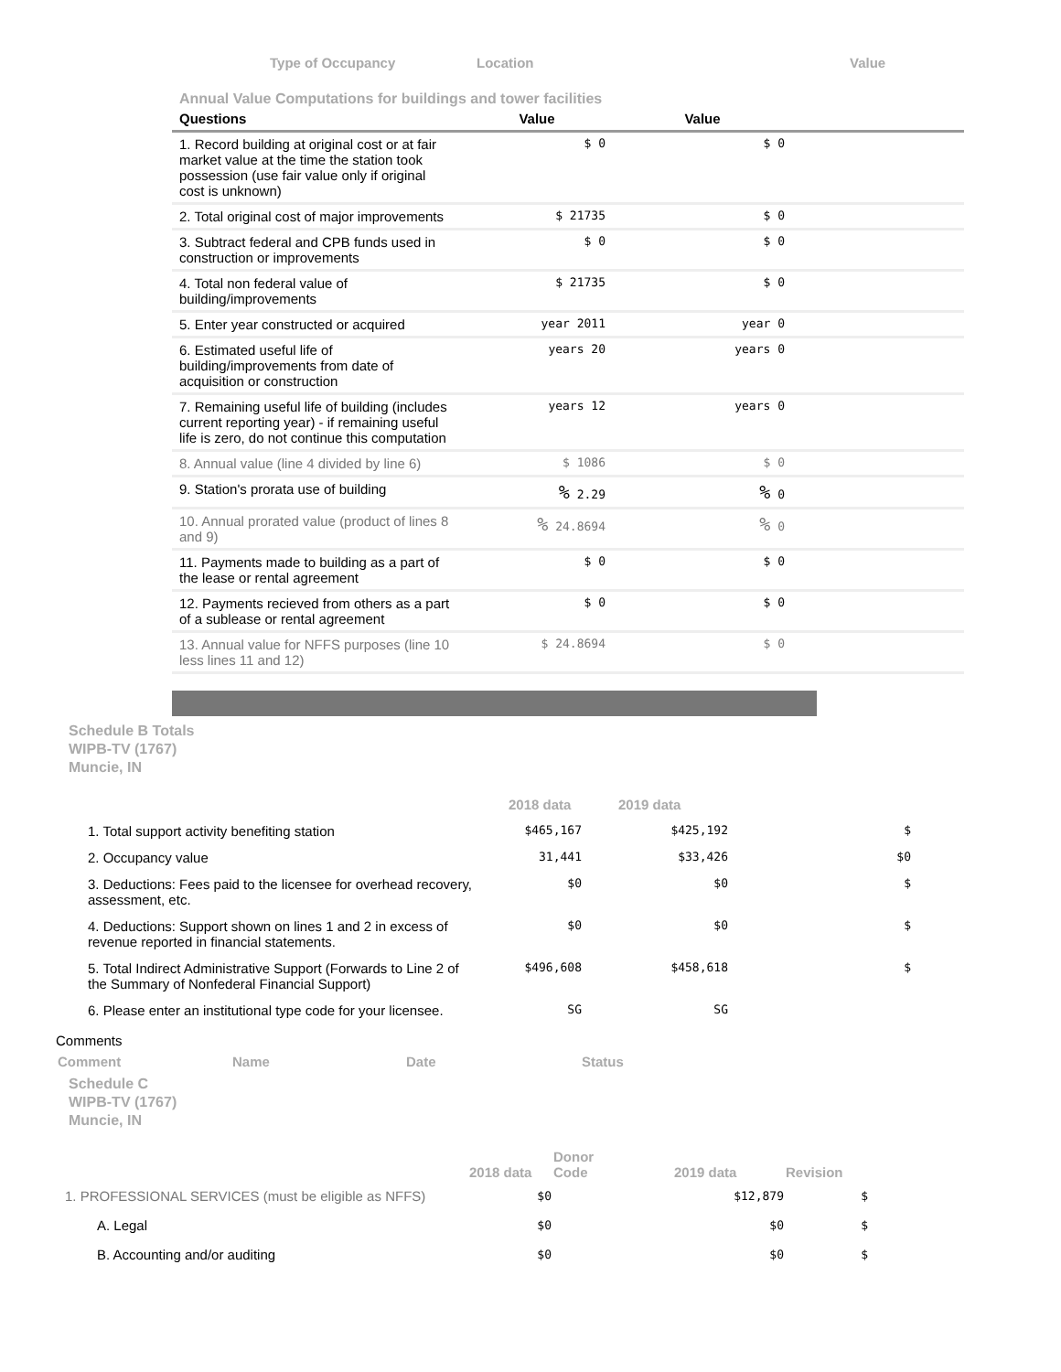Type of Occupancy Location Value
Annual Value Computations for buildings and tower facilities
| Questions | Value | Value | |
| --- | --- | --- | --- |
| 1. Record building at original cost or at fair market value at the time the station took possession (use fair value only if original cost is unknown) | $ 0 | $ 0 | |
| 2. Total original cost of major improvements | $ 21735 | $ 0 | |
| 3. Subtract federal and CPB funds used in construction or improvements | $ 0 | $ 0 | |
| 4. Total non federal value of building/improvements | $ 21735 | $ 0 | |
| 5. Enter year constructed or acquired | year 2011 | year 0 | |
| 6. Estimated useful life of building/improvements from date of acquisition or construction | years 20 | years 0 | |
| 7. Remaining useful life of building (includes current reporting year) - if remaining useful life is zero, do not continue this computation | years 12 | years 0 | |
| 8. Annual value (line 4 divided by line 6) | $ 1086 | $ 0 | |
| 9. Station's prorata use of building | % 2.29 | % 0 | |
| 10. Annual prorated value (product of lines 8 and 9) | % 24.8694 | % 0 | |
| 11. Payments made to building as a part of the lease or rental agreement | $ 0 | $ 0 | |
| 12. Payments recieved from others as a part of a sublease or rental agreement | $ 0 | $ 0 | |
| 13. Annual value for NFFS purposes (line 10 less lines 11 and 12) | $ 24.8694 | $ 0 | |
Schedule B Totals
WIPB-TV (1767)
Muncie, IN
| | 2018 data | 2019 data | |
| 1. Total support activity benefiting station | $465,167 | $425,192 | $ |
| 2. Occupancy value | 31,441 | $33,426 | $0 |
| 3. Deductions: Fees paid to the licensee for overhead recovery, assessment, etc. | $0 | $0 | $ |
| 4. Deductions: Support shown on lines 1 and 2 in excess of revenue reported in financial statements. | $0 | $0 | $ |
| 5. Total Indirect Administrative Support (Forwards to Line 2 of the Summary of Nonfederal Financial Support) | $496,608 | $458,618 | $ |
| 6. Please enter an institutional type code for your licensee. | SG | SG | |
Comments
Comment Name Date Status
Schedule C
WIPB-TV (1767)
Muncie, IN
| | 2018 data | Donor Code | 2019 data | Revision |
| 1. PROFESSIONAL SERVICES (must be eligible as NFFS) | $0 | | $12,879 | $ |
| A. Legal | $0 | | $0 | $ |
| B. Accounting and/or auditing | $0 | | $0 | $ |